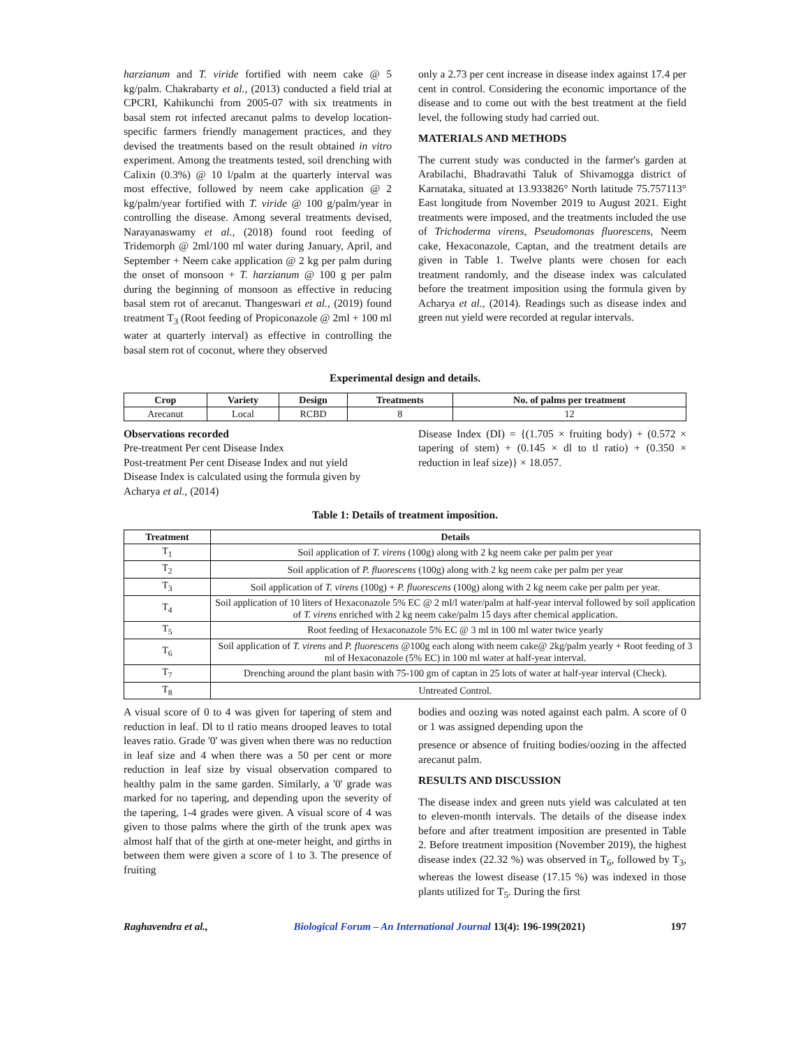harzianum and T. viride fortified with neem cake @ 5 kg/palm. Chakrabarty et al., (2013) conducted a field trial at CPCRI, Kahikunchi from 2005-07 with six treatments in basal stem rot infected arecanut palms to develop location-specific farmers friendly management practices, and they devised the treatments based on the result obtained in vitro experiment. Among the treatments tested, soil drenching with Calixin (0.3%) @ 10 l/palm at the quarterly interval was most effective, followed by neem cake application @ 2 kg/palm/year fortified with T. viride @ 100 g/palm/year in controlling the disease. Among several treatments devised, Narayanaswamy et al., (2018) found root feeding of Tridemorph @ 2ml/100 ml water during January, April, and September + Neem cake application @ 2 kg per palm during the onset of monsoon + T. harzianum @ 100 g per palm during the beginning of monsoon as effective in reducing basal stem rot of arecanut. Thangeswari et al., (2019) found treatment T<sub>3</sub> (Root feeding of Propiconazole @ 2ml + 100 ml water at quarterly interval) as effective in controlling the basal stem rot of coconut, where they observed
only a 2.73 per cent increase in disease index against 17.4 per cent in control. Considering the economic importance of the disease and to come out with the best treatment at the field level, the following study had carried out.
MATERIALS AND METHODS
The current study was conducted in the farmer's garden at Arabilachi, Bhadravathi Taluk of Shivamogga district of Karnataka, situated at 13.933826° North latitude 75.757113° East longitude from November 2019 to August 2021. Eight treatments were imposed, and the treatments included the use of Trichoderma virens, Pseudomonas fluorescens, Neem cake, Hexaconazole, Captan, and the treatment details are given in Table 1. Twelve plants were chosen for each treatment randomly, and the disease index was calculated before the treatment imposition using the formula given by Acharya et al., (2014). Readings such as disease index and green nut yield were recorded at regular intervals.
Experimental design and details.
| Crop | Variety | Design | Treatments | No. of palms per treatment |
| --- | --- | --- | --- | --- |
| Arecanut | Local | RCBD | 8 | 12 |
Observations recorded
Pre-treatment Per cent Disease Index
Post-treatment Per cent Disease Index and nut yield
Disease Index is calculated using the formula given by Acharya et al., (2014)
Disease Index (DI) = {(1.705 × fruiting body) + (0.572 × tapering of stem) + (0.145 × dl to tl ratio) + (0.350 × reduction in leaf size)} × 18.057.
Table 1: Details of treatment imposition.
| Treatment | Details |
| --- | --- |
| T<sub>1</sub> | Soil application of T. virens (100g) along with 2 kg neem cake per palm per year |
| T<sub>2</sub> | Soil application of P. fluorescens (100g) along with 2 kg neem cake per palm per year |
| T<sub>3</sub> | Soil application of T. virens (100g) + P. fluorescens (100g) along with 2 kg neem cake per palm per year. |
| T<sub>4</sub> | Soil application of 10 liters of Hexaconazole 5% EC @ 2 ml/l water/palm at half-year interval followed by soil application of T. virens enriched with 2 kg neem cake/palm 15 days after chemical application. |
| T<sub>5</sub> | Root feeding of Hexaconazole 5% EC @ 3 ml in 100 ml water twice yearly |
| T<sub>6</sub> | Soil application of T. virens and P. fluorescens @100g each along with neem cake@ 2kg/palm yearly + Root feeding of 3 ml of Hexaconazole (5% EC) in 100 ml water at half-year interval. |
| T<sub>7</sub> | Drenching around the plant basin with 75-100 gm of captan in 25 lots of water at half-year interval (Check). |
| T<sub>8</sub> | Untreated Control. |
A visual score of 0 to 4 was given for tapering of stem and reduction in leaf. Dl to tl ratio means drooped leaves to total leaves ratio. Grade '0' was given when there was no reduction in leaf size and 4 when there was a 50 per cent or more reduction in leaf size by visual observation compared to healthy palm in the same garden. Similarly, a '0' grade was marked for no tapering, and depending upon the severity of the tapering, 1-4 grades were given. A visual score of 4 was given to those palms where the girth of the trunk apex was almost half that of the girth at one-meter height, and girths in between them were given a score of 1 to 3. The presence of fruiting
bodies and oozing was noted against each palm. A score of 0 or 1 was assigned depending upon the
presence or absence of fruiting bodies/oozing in the affected arecanut palm.
RESULTS AND DISCUSSION
The disease index and green nuts yield was calculated at ten to eleven-month intervals. The details of the disease index before and after treatment imposition are presented in Table 2. Before treatment imposition (November 2019), the highest disease index (22.32 %) was observed in T<sub>6</sub>, followed by T<sub>3</sub>, whereas the lowest disease (17.15 %) was indexed in those plants utilized for T<sub>5</sub>. During the first
Raghavendra et al., Biological Forum – An International Journal 13(4): 196-199(2021) 197